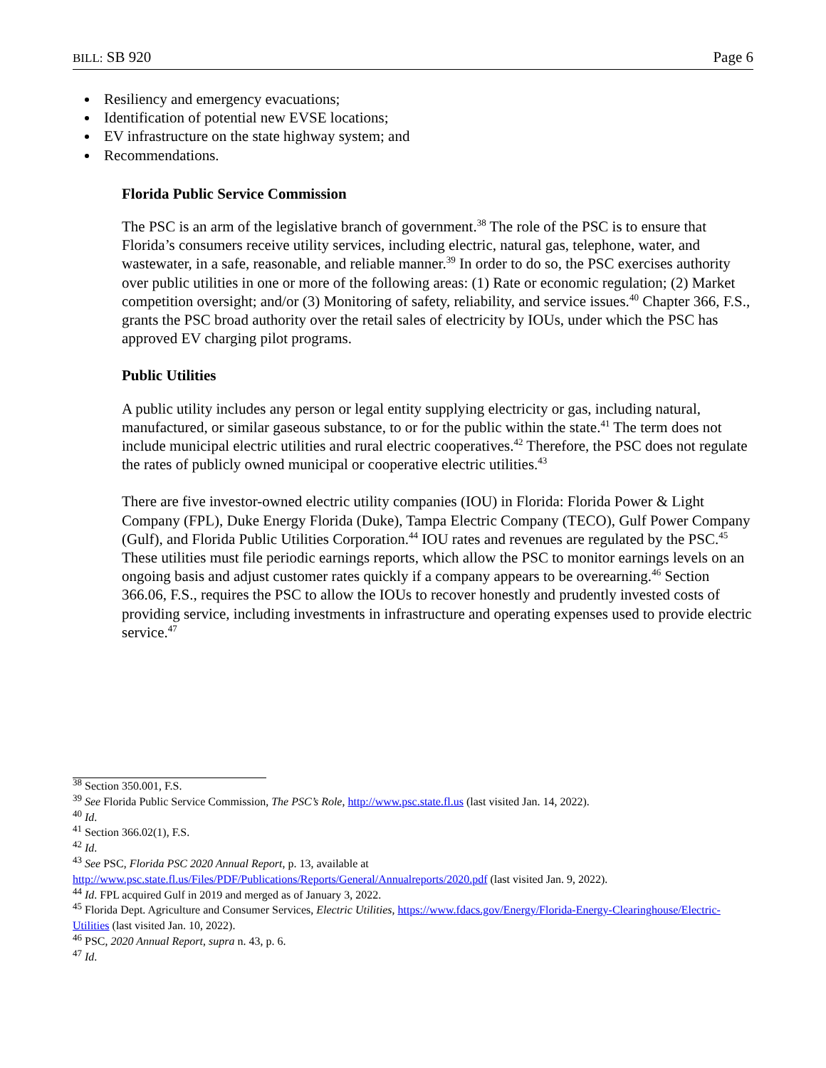BILL: SB 920 Page 6
Resiliency and emergency evacuations;
Identification of potential new EVSE locations;
EV infrastructure on the state highway system; and
Recommendations.
Florida Public Service Commission
The PSC is an arm of the legislative branch of government.<sup>38</sup> The role of the PSC is to ensure that Florida’s consumers receive utility services, including electric, natural gas, telephone, water, and wastewater, in a safe, reasonable, and reliable manner.<sup>39</sup> In order to do so, the PSC exercises authority over public utilities in one or more of the following areas: (1) Rate or economic regulation; (2) Market competition oversight; and/or (3) Monitoring of safety, reliability, and service issues.<sup>40</sup> Chapter 366, F.S., grants the PSC broad authority over the retail sales of electricity by IOUs, under which the PSC has approved EV charging pilot programs.
Public Utilities
A public utility includes any person or legal entity supplying electricity or gas, including natural, manufactured, or similar gaseous substance, to or for the public within the state.<sup>41</sup> The term does not include municipal electric utilities and rural electric cooperatives.<sup>42</sup> Therefore, the PSC does not regulate the rates of publicly owned municipal or cooperative electric utilities.<sup>43</sup>
There are five investor-owned electric utility companies (IOU) in Florida: Florida Power & Light Company (FPL), Duke Energy Florida (Duke), Tampa Electric Company (TECO), Gulf Power Company (Gulf), and Florida Public Utilities Corporation.<sup>44</sup> IOU rates and revenues are regulated by the PSC.<sup>45</sup> These utilities must file periodic earnings reports, which allow the PSC to monitor earnings levels on an ongoing basis and adjust customer rates quickly if a company appears to be overearning.<sup>46</sup> Section 366.06, F.S., requires the PSC to allow the IOUs to recover honestly and prudently invested costs of providing service, including investments in infrastructure and operating expenses used to provide electric service.<sup>47</sup>
<sup>38</sup> Section 350.001, F.S.
<sup>39</sup> See Florida Public Service Commission, The PSC’s Role, http://www.psc.state.fl.us (last visited Jan. 14, 2022).
<sup>40</sup> Id.
<sup>41</sup> Section 366.02(1), F.S.
<sup>42</sup> Id.
<sup>43</sup> See PSC, Florida PSC 2020 Annual Report, p. 13, available at
http://www.psc.state.fl.us/Files/PDF/Publications/Reports/General/Annualreports/2020.pdf (last visited Jan. 9, 2022).
<sup>44</sup> Id. FPL acquired Gulf in 2019 and merged as of January 3, 2022.
<sup>45</sup> Florida Dept. Agriculture and Consumer Services, Electric Utilities, https://www.fdacs.gov/Energy/Florida-Energy-Clearinghouse/Electric-Utilities (last visited Jan. 10, 2022).
<sup>46</sup> PSC, 2020 Annual Report, supra n. 43, p. 6.
<sup>47</sup> Id.